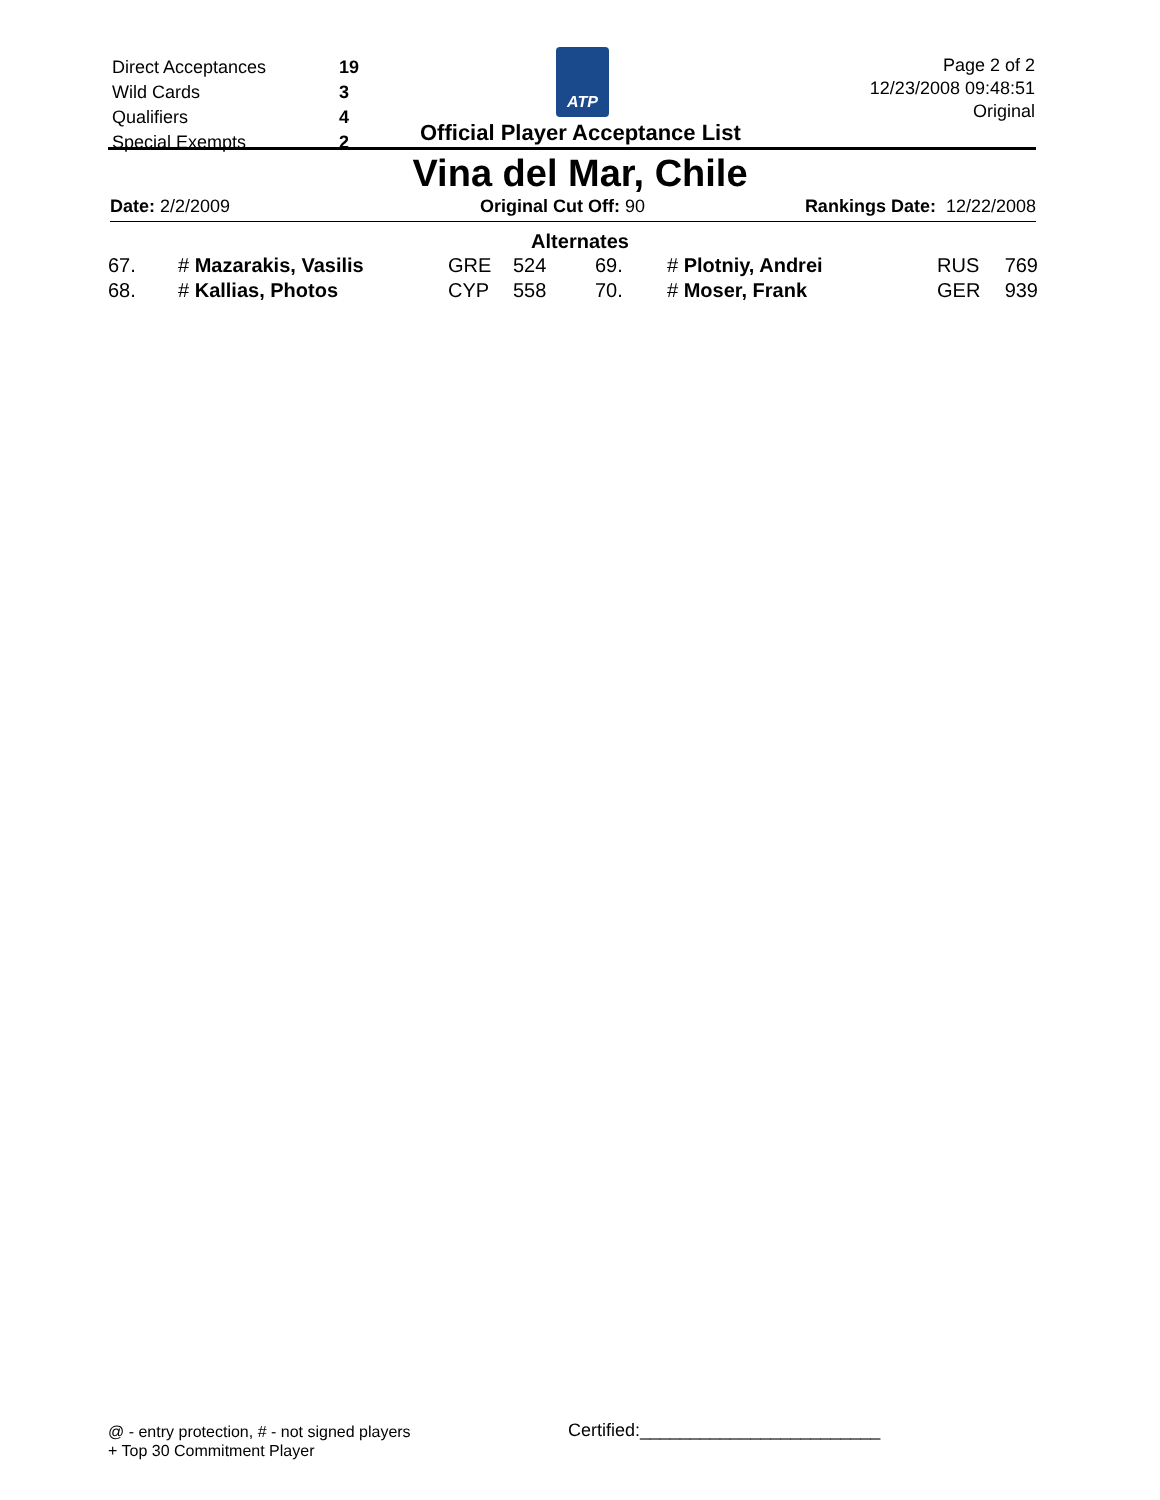| Direct Acceptances | 19 |
| Wild Cards | 3 |
| Qualifiers | 4 |
| Special Exempts | 2 |
ATP
Official Player Acceptance List
Page 2 of 2
12/23/2008 09:48:51
Original
Vina del Mar, Chile
Date: 2/2/2009 Original Cut Off: 90 Rankings Date: 12/22/2008
Alternates
| 67. | # Mazarakis, Vasilis | GRE | 524 | 69. | # Plotniy, Andrei | RUS | 769 |
| 68. | # Kallias, Photos | CYP | 558 | 70. | # Moser, Frank | GER | 939 |
@ - entry protection, # - not signed players
+ Top 30 Commitment Player
Certified:________________________